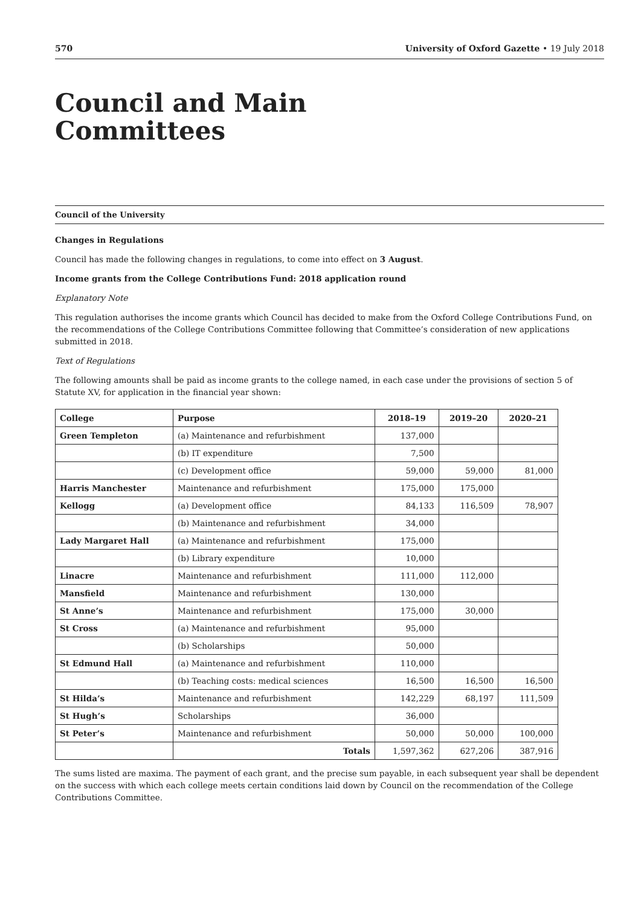570 University of Oxford Gazette • 19 July 2018
Council and Main
Committees
Council of the University
Changes in Regulations
Council has made the following changes in regulations, to come into effect on 3 August.
Income grants from the College Contributions Fund: 2018 application round
Explanatory Note
This regulation authorises the income grants which Council has decided to make from the Oxford College Contributions Fund, on the recommendations of the College Contributions Committee following that Committee’s consideration of new applications submitted in 2018.
Text of Regulations
The following amounts shall be paid as income grants to the college named, in each case under the provisions of section 5 of Statute XV, for application in the financial year shown:
| College | Purpose | 2018–19 | 2019–20 | 2020–21 |
| --- | --- | --- | --- | --- |
| Green Templeton | (a) Maintenance and refurbishment | 137,000 | | |
| | (b) IT expenditure | 7,500 | | |
| | (c) Development office | 59,000 | 59,000 | 81,000 |
| Harris Manchester | Maintenance and refurbishment | 175,000 | 175,000 | |
| Kellogg | (a) Development office | 84,133 | 116,509 | 78,907 |
| | (b) Maintenance and refurbishment | 34,000 | | |
| Lady Margaret Hall | (a) Maintenance and refurbishment | 175,000 | | |
| | (b) Library expenditure | 10,000 | | |
| Linacre | Maintenance and refurbishment | 111,000 | 112,000 | |
| Mansfield | Maintenance and refurbishment | 130,000 | | |
| St Anne’s | Maintenance and refurbishment | 175,000 | 30,000 | |
| St Cross | (a) Maintenance and refurbishment | 95,000 | | |
| | (b) Scholarships | 50,000 | | |
| St Edmund Hall | (a) Maintenance and refurbishment | 110,000 | | |
| | (b) Teaching costs: medical sciences | 16,500 | 16,500 | 16,500 |
| St Hilda’s | Maintenance and refurbishment | 142,229 | 68,197 | 111,509 |
| St Hugh’s | Scholarships | 36,000 | | |
| St Peter’s | Maintenance and refurbishment | 50,000 | 50,000 | 100,000 |
| | Totals | 1,597,362 | 627,206 | 387,916 |
The sums listed are maxima. The payment of each grant, and the precise sum payable, in each subsequent year shall be dependent on the success with which each college meets certain conditions laid down by Council on the recommendation of the College Contributions Committee.